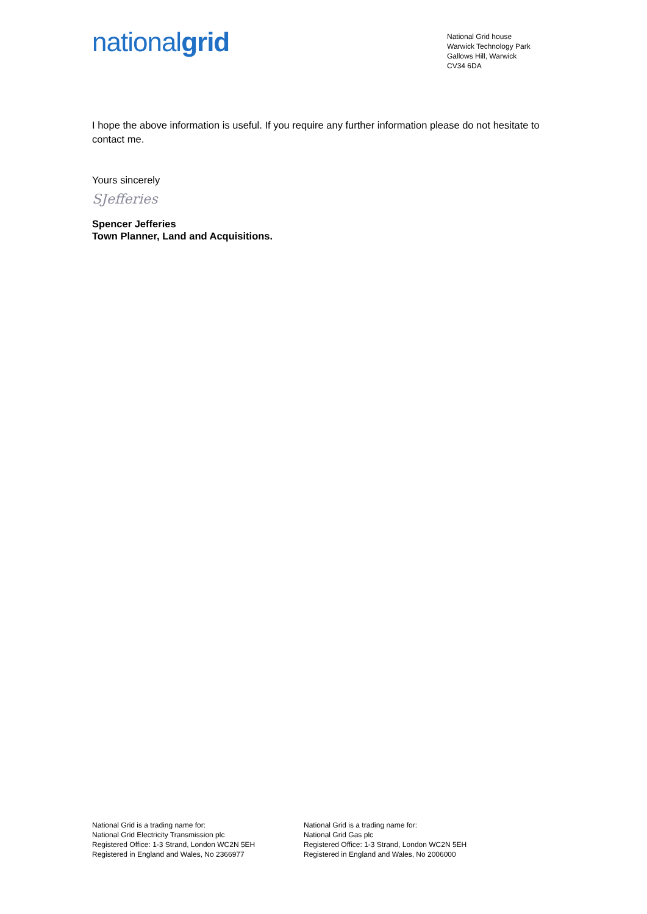nationalgrid
National Grid house
Warwick Technology Park
Gallows Hill, Warwick
CV34 6DA
I hope the above information is useful. If you require any further information please do not hesitate to contact me.
Yours sincerely
SJefferies
Spencer Jefferies
Town Planner, Land and Acquisitions.
National Grid is a trading name for:
National Grid Electricity Transmission plc
Registered Office: 1-3 Strand, London WC2N 5EH
Registered in England and Wales, No 2366977
National Grid is a trading name for:
National Grid Gas plc
Registered Office: 1-3 Strand, London WC2N 5EH
Registered in England and Wales, No 2006000